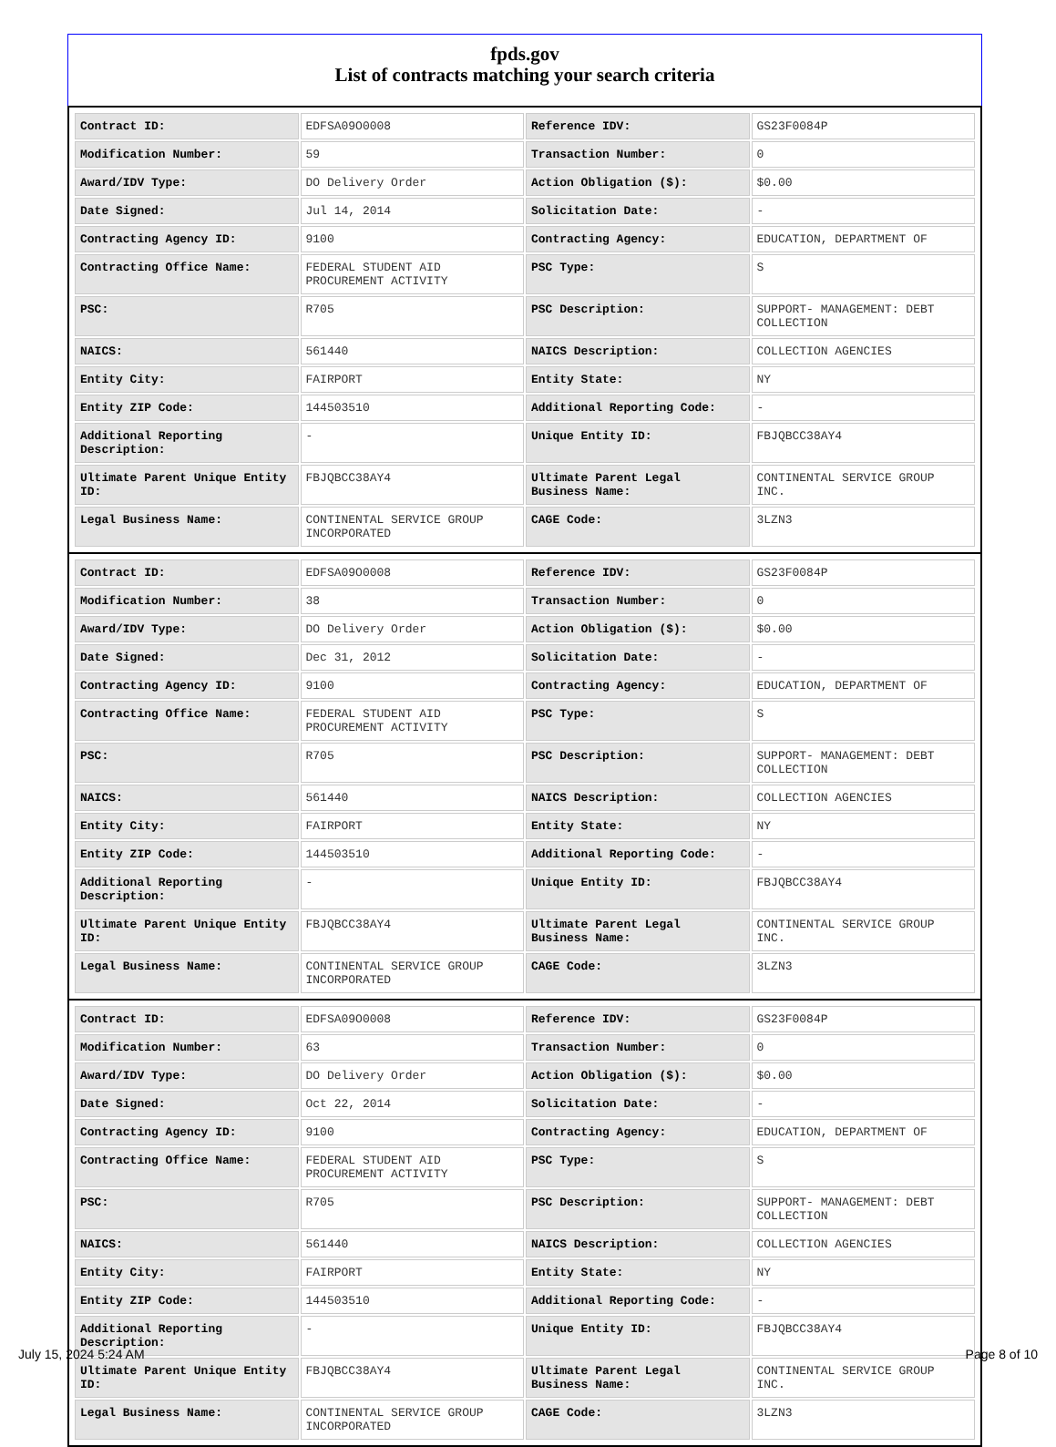fpds.gov
List of contracts matching your search criteria
| Contract ID: | EDFSA09O0008 | Reference IDV: | GS23F0084P |
| Modification Number: | 59 | Transaction Number: | 0 |
| Award/IDV Type: | DO Delivery Order | Action Obligation ($): | $0.00 |
| Date Signed: | Jul 14, 2014 | Solicitation Date: | - |
| Contracting Agency ID: | 9100 | Contracting Agency: | EDUCATION, DEPARTMENT OF |
| Contracting Office Name: | FEDERAL STUDENT AID PROCUREMENT ACTIVITY | PSC Type: | S |
| PSC: | R705 | PSC Description: | SUPPORT- MANAGEMENT: DEBT COLLECTION |
| NAICS: | 561440 | NAICS Description: | COLLECTION AGENCIES |
| Entity City: | FAIRPORT | Entity State: | NY |
| Entity ZIP Code: | 144503510 | Additional Reporting Code: | - |
| Additional Reporting Description: | - | Unique Entity ID: | FBJQBCC38AY4 |
| Ultimate Parent Unique Entity ID: | FBJQBCC38AY4 | Ultimate Parent Legal Business Name: | CONTINENTAL SERVICE GROUP INC. |
| Legal Business Name: | CONTINENTAL SERVICE GROUP INCORPORATED | CAGE Code: | 3LZN3 |
| Contract ID: | EDFSA09O0008 | Reference IDV: | GS23F0084P |
| Modification Number: | 38 | Transaction Number: | 0 |
| Award/IDV Type: | DO Delivery Order | Action Obligation ($): | $0.00 |
| Date Signed: | Dec 31, 2012 | Solicitation Date: | - |
| Contracting Agency ID: | 9100 | Contracting Agency: | EDUCATION, DEPARTMENT OF |
| Contracting Office Name: | FEDERAL STUDENT AID PROCUREMENT ACTIVITY | PSC Type: | S |
| PSC: | R705 | PSC Description: | SUPPORT- MANAGEMENT: DEBT COLLECTION |
| NAICS: | 561440 | NAICS Description: | COLLECTION AGENCIES |
| Entity City: | FAIRPORT | Entity State: | NY |
| Entity ZIP Code: | 144503510 | Additional Reporting Code: | - |
| Additional Reporting Description: | - | Unique Entity ID: | FBJQBCC38AY4 |
| Ultimate Parent Unique Entity ID: | FBJQBCC38AY4 | Ultimate Parent Legal Business Name: | CONTINENTAL SERVICE GROUP INC. |
| Legal Business Name: | CONTINENTAL SERVICE GROUP INCORPORATED | CAGE Code: | 3LZN3 |
| Contract ID: | EDFSA09O0008 | Reference IDV: | GS23F0084P |
| Modification Number: | 63 | Transaction Number: | 0 |
| Award/IDV Type: | DO Delivery Order | Action Obligation ($): | $0.00 |
| Date Signed: | Oct 22, 2014 | Solicitation Date: | - |
| Contracting Agency ID: | 9100 | Contracting Agency: | EDUCATION, DEPARTMENT OF |
| Contracting Office Name: | FEDERAL STUDENT AID PROCUREMENT ACTIVITY | PSC Type: | S |
| PSC: | R705 | PSC Description: | SUPPORT- MANAGEMENT: DEBT COLLECTION |
| NAICS: | 561440 | NAICS Description: | COLLECTION AGENCIES |
| Entity City: | FAIRPORT | Entity State: | NY |
| Entity ZIP Code: | 144503510 | Additional Reporting Code: | - |
| Additional Reporting Description: | - | Unique Entity ID: | FBJQBCC38AY4 |
| Ultimate Parent Unique Entity ID: | FBJQBCC38AY4 | Ultimate Parent Legal Business Name: | CONTINENTAL SERVICE GROUP INC. |
| Legal Business Name: | CONTINENTAL SERVICE GROUP INCORPORATED | CAGE Code: | 3LZN3 |
July 15, 2024 5:24 AM Page 8 of 10